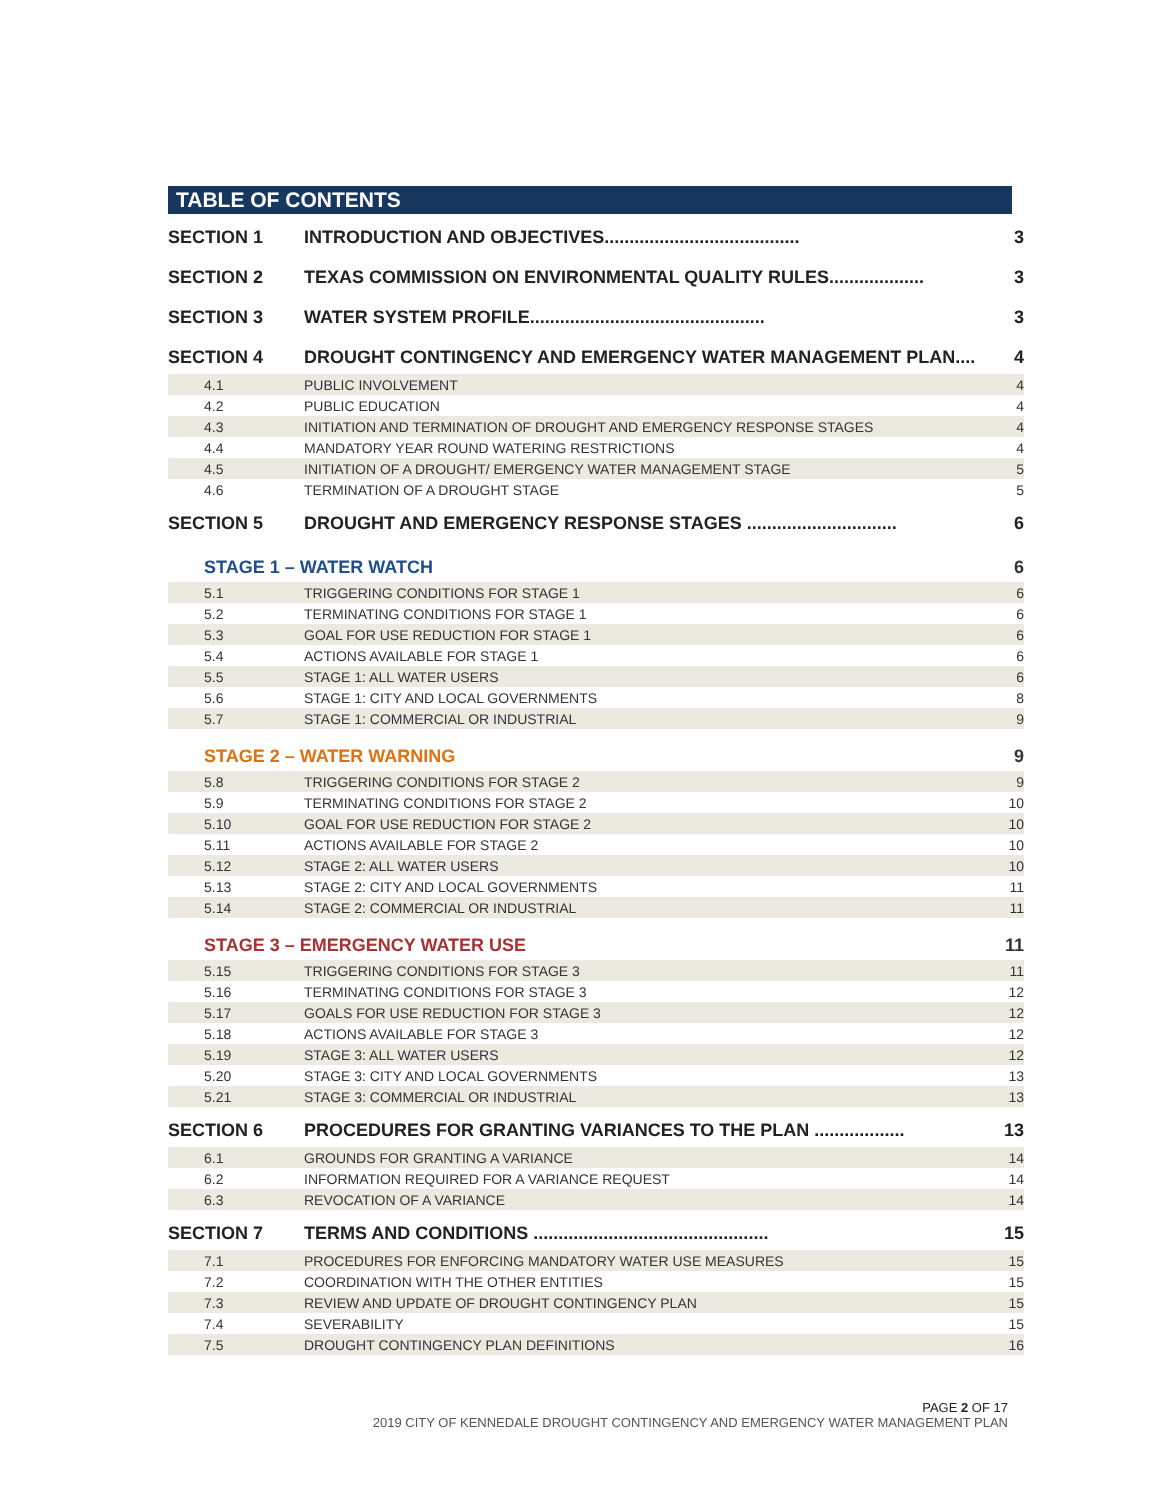TABLE OF CONTENTS
| SECTION 1 | INTRODUCTION AND OBJECTIVES....................................... | 3 |
| SECTION 2 | TEXAS COMMISSION ON ENVIRONMENTAL QUALITY RULES................... | 3 |
| SECTION 3 | WATER SYSTEM PROFILE............................................... | 3 |
| SECTION 4 | DROUGHT CONTINGENCY AND EMERGENCY WATER MANAGEMENT PLAN.... | 4 |
| 4.1 | PUBLIC INVOLVEMENT | 4 |
| 4.2 | PUBLIC EDUCATION | 4 |
| 4.3 | INITIATION AND TERMINATION OF DROUGHT AND EMERGENCY RESPONSE STAGES | 4 |
| 4.4 | MANDATORY YEAR ROUND WATERING RESTRICTIONS | 4 |
| 4.5 | INITIATION OF A DROUGHT/ EMERGENCY WATER MANAGEMENT STAGE | 5 |
| 4.6 | TERMINATION OF A DROUGHT STAGE | 5 |
| SECTION 5 | DROUGHT AND EMERGENCY RESPONSE STAGES .............................. | 6 |
| STAGE 1 – WATER WATCH | | 6 |
| 5.1 | TRIGGERING CONDITIONS FOR STAGE 1 | 6 |
| 5.2 | TERMINATING CONDITIONS FOR STAGE 1 | 6 |
| 5.3 | GOAL FOR USE REDUCTION FOR STAGE 1 | 6 |
| 5.4 | ACTIONS AVAILABLE FOR STAGE 1 | 6 |
| 5.5 | STAGE 1: ALL WATER USERS | 6 |
| 5.6 | STAGE 1: CITY AND LOCAL GOVERNMENTS | 8 |
| 5.7 | STAGE 1: COMMERCIAL OR INDUSTRIAL | 9 |
| STAGE 2 – WATER WARNING | | 9 |
| 5.8 | TRIGGERING CONDITIONS FOR STAGE 2 | 9 |
| 5.9 | TERMINATING CONDITIONS FOR STAGE 2 | 10 |
| 5.10 | GOAL FOR USE REDUCTION FOR STAGE 2 | 10 |
| 5.11 | ACTIONS AVAILABLE FOR STAGE 2 | 10 |
| 5.12 | STAGE 2: ALL WATER USERS | 10 |
| 5.13 | STAGE 2: CITY AND LOCAL GOVERNMENTS | 11 |
| 5.14 | STAGE 2: COMMERCIAL OR INDUSTRIAL | 11 |
| STAGE 3 – EMERGENCY WATER USE | | 11 |
| 5.15 | TRIGGERING CONDITIONS FOR STAGE 3 | 11 |
| 5.16 | TERMINATING CONDITIONS FOR STAGE 3 | 12 |
| 5.17 | GOALS FOR USE REDUCTION FOR STAGE 3 | 12 |
| 5.18 | ACTIONS AVAILABLE FOR STAGE 3 | 12 |
| 5.19 | STAGE 3: ALL WATER USERS | 12 |
| 5.20 | STAGE 3: CITY AND LOCAL GOVERNMENTS | 13 |
| 5.21 | STAGE 3: COMMERCIAL OR INDUSTRIAL | 13 |
| SECTION 6 | PROCEDURES FOR GRANTING VARIANCES TO THE PLAN .................. | 13 |
| 6.1 | GROUNDS FOR GRANTING A VARIANCE | 14 |
| 6.2 | INFORMATION REQUIRED FOR A VARIANCE REQUEST | 14 |
| 6.3 | REVOCATION OF A VARIANCE | 14 |
| SECTION 7 | TERMS AND CONDITIONS ............................................... | 15 |
| 7.1 | PROCEDURES FOR ENFORCING MANDATORY WATER USE MEASURES | 15 |
| 7.2 | COORDINATION WITH THE OTHER ENTITIES | 15 |
| 7.3 | REVIEW AND UPDATE OF DROUGHT CONTINGENCY PLAN | 15 |
| 7.4 | SEVERABILITY | 15 |
| 7.5 | DROUGHT CONTINGENCY PLAN DEFINITIONS | 16 |
PAGE 2 OF 17
2019 CITY OF KENNEDALE DROUGHT CONTINGENCY AND EMERGENCY WATER MANAGEMENT PLAN